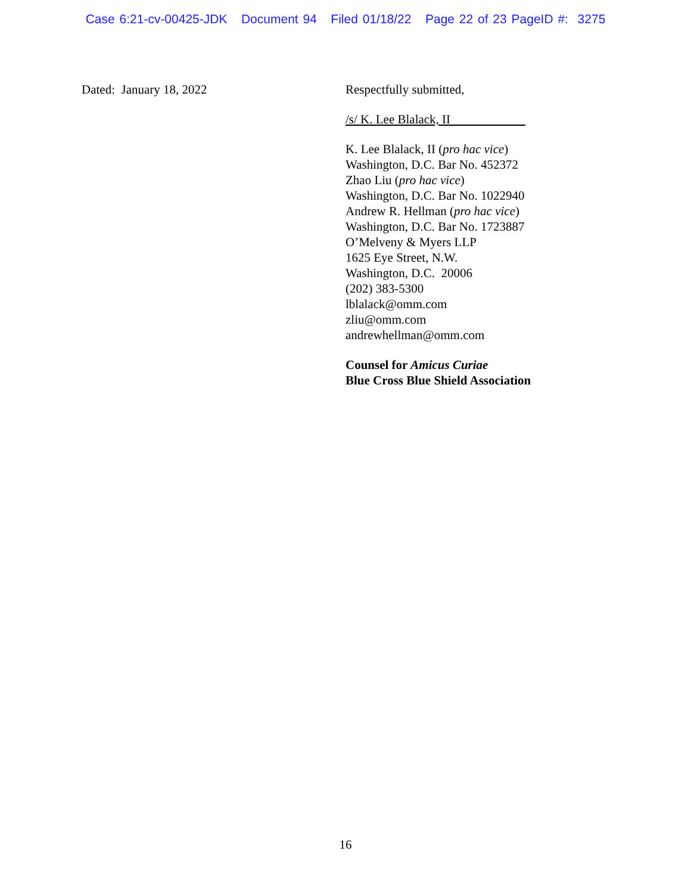Case 6:21-cv-00425-JDK Document 94 Filed 01/18/22 Page 22 of 23 PageID #: 3275
Dated: January 18, 2022 Respectfully submitted,
/s/ K. Lee Blalack, II
K. Lee Blalack, II (pro hac vice)
Washington, D.C. Bar No. 452372
Zhao Liu (pro hac vice)
Washington, D.C. Bar No. 1022940
Andrew R. Hellman (pro hac vice)
Washington, D.C. Bar No. 1723887
O’Melveny & Myers LLP
1625 Eye Street, N.W.
Washington, D.C. 20006
(202) 383-5300
lblalack@omm.com
zliu@omm.com
andrewhellman@omm.com
Counsel for Amicus Curiae
Blue Cross Blue Shield Association
16